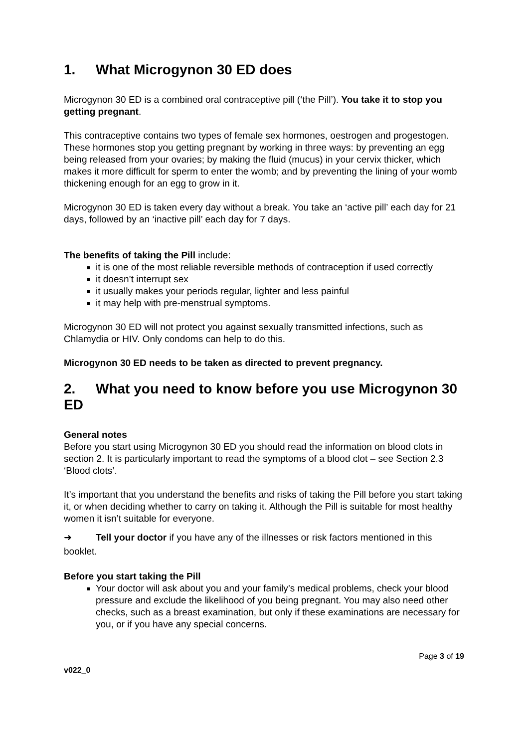1. What Microgynon 30 ED does
Microgynon 30 ED is a combined oral contraceptive pill (‘the Pill’). You take it to stop you getting pregnant.
This contraceptive contains two types of female sex hormones, oestrogen and progestogen. These hormones stop you getting pregnant by working in three ways: by preventing an egg being released from your ovaries; by making the fluid (mucus) in your cervix thicker, which makes it more difficult for sperm to enter the womb; and by preventing the lining of your womb thickening enough for an egg to grow in it.
Microgynon 30 ED is taken every day without a break. You take an ‘active pill’ each day for 21 days, followed by an ‘inactive pill’ each day for 7 days.
The benefits of taking the Pill include:
it is one of the most reliable reversible methods of contraception if used correctly
it doesn’t interrupt sex
it usually makes your periods regular, lighter and less painful
it may help with pre-menstrual symptoms.
Microgynon 30 ED will not protect you against sexually transmitted infections, such as Chlamydia or HIV. Only condoms can help to do this.
Microgynon 30 ED needs to be taken as directed to prevent pregnancy.
2. What you need to know before you use Microgynon 30 ED
General notes
Before you start using Microgynon 30 ED you should read the information on blood clots in section 2. It is particularly important to read the symptoms of a blood clot – see Section 2.3 ‘Blood clots’.
It’s important that you understand the benefits and risks of taking the Pill before you start taking it, or when deciding whether to carry on taking it. Although the Pill is suitable for most healthy women it isn’t suitable for everyone.
➜ Tell your doctor if you have any of the illnesses or risk factors mentioned in this booklet.
Before you start taking the Pill
Your doctor will ask about you and your family’s medical problems, check your blood pressure and exclude the likelihood of you being pregnant. You may also need other checks, such as a breast examination, but only if these examinations are necessary for you, or if you have any special concerns.
Page 3 of 19
v022_0